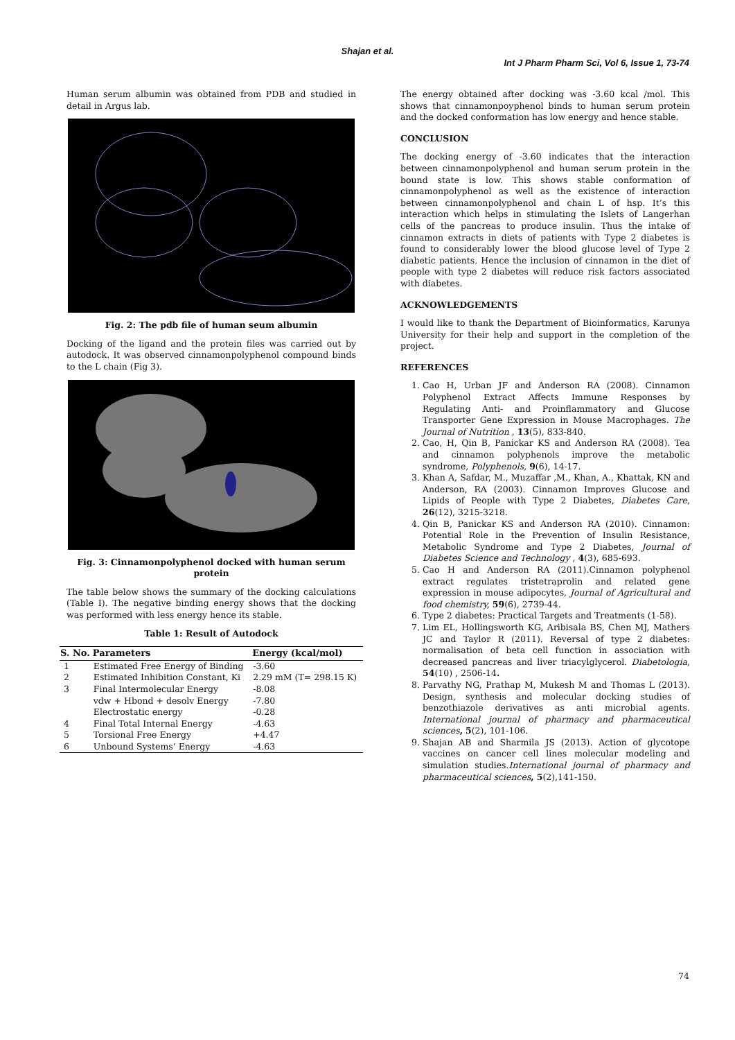Shajan et al.
Int J Pharm Pharm Sci, Vol 6, Issue 1, 73-74
Human serum albumin was obtained from PDB and studied in detail in Argus lab.
Fig. 2: The pdb file of human seum albumin
Docking of the ligand and the protein files was carried out by autodock. It was observed cinnamonpolyphenol compound binds to the L chain (Fig 3).
Fig. 3: Cinnamonpolyphenol docked with human serum protein
The table below shows the summary of the docking calculations (Table I). The negative binding energy shows that the docking was performed with less energy hence its stable.
Table 1: Result of Autodock
| S. No. | Parameters | Energy (kcal/mol) |
| --- | --- | --- |
| 1 | Estimated Free Energy of Binding | -3.60 |
| 2 | Estimated Inhibition Constant, Ki | 2.29 mM (T= 298.15 K) |
| 3 | Final Intermolecular Energy | -8.08 |
| | vdw + Hbond + desolv Energy | -7.80 |
| | Electrostatic energy | -0.28 |
| 4 | Final Total Internal Energy | -4.63 |
| 5 | Torsional Free Energy | +4.47 |
| 6 | Unbound Systems’ Energy | -4.63 |
The energy obtained after docking was -3.60 kcal /mol. This shows that cinnamonpoyphenol binds to human serum protein and the docked conformation has low energy and hence stable.
CONCLUSION
The docking energy of -3.60 indicates that the interaction between cinnamonpolyphenol and human serum protein in the bound state is low. This shows stable conformation of cinnamonpolyphenol as well as the existence of interaction between cinnamonpolyphenol and chain L of hsp. It’s this interaction which helps in stimulating the Islets of Langerhan cells of the pancreas to produce insulin. Thus the intake of cinnamon extracts in diets of patients with Type 2 diabetes is found to considerably lower the blood glucose level of Type 2 diabetic patients. Hence the inclusion of cinnamon in the diet of people with type 2 diabetes will reduce risk factors associated with diabetes.
ACKNOWLEDGEMENTS
I would like to thank the Department of Bioinformatics, Karunya University for their help and support in the completion of the project.
REFERENCES
1. Cao H, Urban JF and Anderson RA (2008). Cinnamon Polyphenol Extract Affects Immune Responses by Regulating Anti- and Proinflammatory and Glucose Transporter Gene Expression in Mouse Macrophages. The Journal of Nutrition , 13(5), 833-840.
2. Cao, H, Qin B, Panickar KS and Anderson RA (2008). Tea and cinnamon polyphenols improve the metabolic syndrome, Polyphenols, 9(6), 14-17.
3. Khan A, Safdar, M., Muzaffar ,M., Khan, A., Khattak, KN and Anderson, RA (2003). Cinnamon Improves Glucose and Lipids of People with Type 2 Diabetes, Diabetes Care, 26(12), 3215-3218.
4. Qin B, Panickar KS and Anderson RA (2010). Cinnamon: Potential Role in the Prevention of Insulin Resistance, Metabolic Syndrome and Type 2 Diabetes, Journal of Diabetes Science and Technology , 4(3), 685-693.
5. Cao H and Anderson RA (2011).Cinnamon polyphenol extract regulates tristetraprolin and related gene expression in mouse adipocytes, Journal of Agricultural and food chemistry, 59(6), 2739-44.
6. Type 2 diabetes: Practical Targets and Treatments (1-58).
7. Lim EL, Hollingsworth KG, Aribisala BS, Chen MJ, Mathers JC and Taylor R (2011). Reversal of type 2 diabetes: normalisation of beta cell function in association with decreased pancreas and liver triacylglycerol. Diabetologia, 54(10) , 2506-14.
8. Parvathy NG, Prathap M, Mukesh M and Thomas L (2013). Design, synthesis and molecular docking studies of benzothiazole derivatives as anti microbial agents. International journal of pharmacy and pharmaceutical sciences, 5(2), 101-106.
9. Shajan AB and Sharmila JS (2013). Action of glycotope vaccines on cancer cell lines molecular modeling and simulation studies.International journal of pharmacy and pharmaceutical sciences, 5(2),141-150.
74